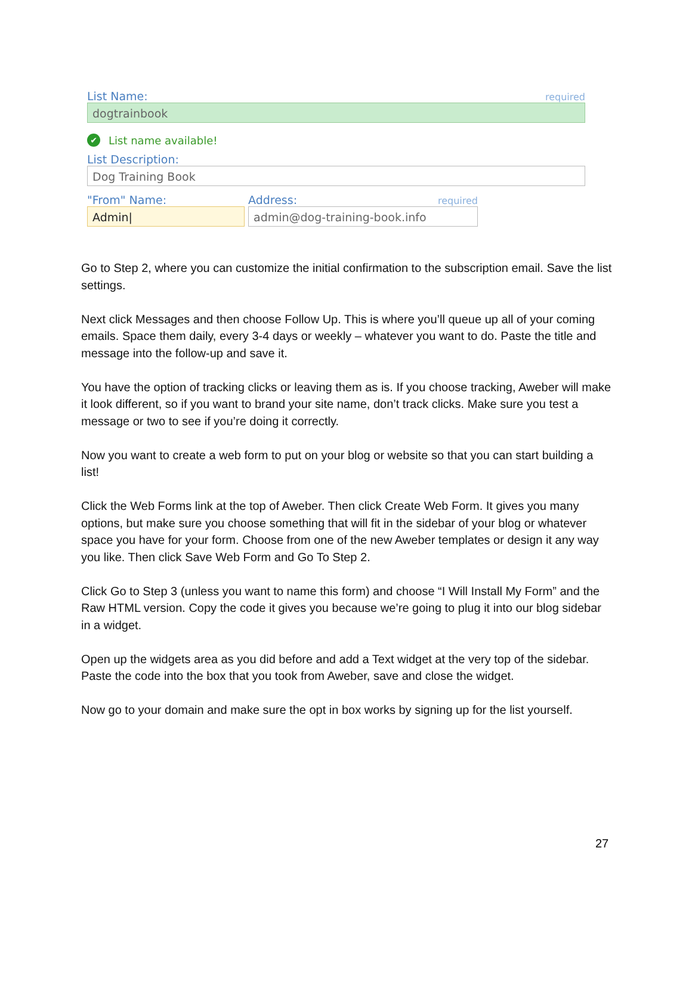List Name: required
dogtrainbook
✔ List name available!
List Description:
Dog Training Book
"From" Name:
Admin|
Address: required
admin@dog-training-book.info
Go to Step 2, where you can customize the initial confirmation to the subscription email. Save the list settings.
Next click Messages and then choose Follow Up. This is where you’ll queue up all of your coming emails. Space them daily, every 3-4 days or weekly – whatever you want to do. Paste the title and message into the follow-up and save it.
You have the option of tracking clicks or leaving them as is. If you choose tracking, Aweber will make it look different, so if you want to brand your site name, don’t track clicks. Make sure you test a message or two to see if you’re doing it correctly.
Now you want to create a web form to put on your blog or website so that you can start building a list!
Click the Web Forms link at the top of Aweber. Then click Create Web Form. It gives you many options, but make sure you choose something that will fit in the sidebar of your blog or whatever space you have for your form. Choose from one of the new Aweber templates or design it any way you like. Then click Save Web Form and Go To Step 2.
Click Go to Step 3 (unless you want to name this form) and choose “I Will Install My Form” and the Raw HTML version. Copy the code it gives you because we’re going to plug it into our blog sidebar in a widget.
Open up the widgets area as you did before and add a Text widget at the very top of the sidebar. Paste the code into the box that you took from Aweber, save and close the widget.
Now go to your domain and make sure the opt in box works by signing up for the list yourself.
27